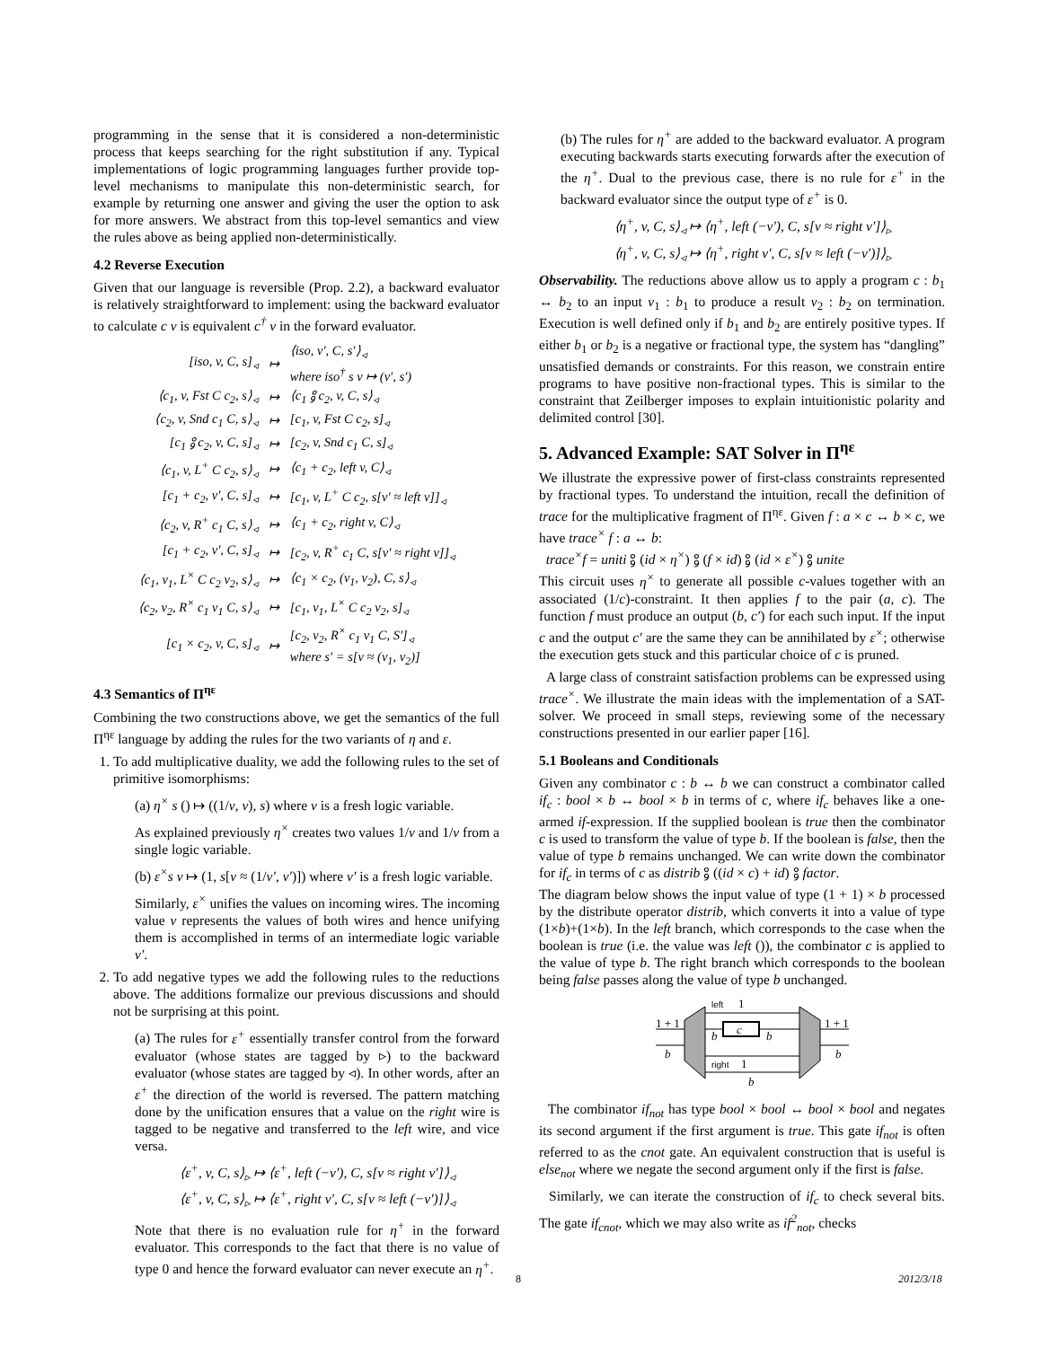programming in the sense that it is considered a non-deterministic process that keeps searching for the right substitution if any. Typical implementations of logic programming languages further provide top-level mechanisms to manipulate this non-deterministic search, for example by returning one answer and giving the user the option to ask for more answers. We abstract from this top-level semantics and view the rules above as being applied non-deterministically.
4.2 Reverse Execution
Given that our language is reversible (Prop. 2.2), a backward evaluator is relatively straightforward to implement: using the backward evaluator to calculate c v is equivalent c<sup>†</sup> v in the forward evaluator.
| [iso, v, C, s]<sub>◃</sub> | ↦ | ⟨iso, v′, C, s′⟩<sub>◃</sub> where iso<sup>†</sup> s v ↦ (v′, s′) |
| ⟨c<sub>1</sub>, v, Fst C c<sub>2</sub>, s⟩<sub>◃</sub> | ↦ | ⟨c<sub>1</sub> ⨟ c<sub>2</sub>, v, C, s⟩<sub>◃</sub> |
| ⟨c<sub>2</sub>, v, Snd c<sub>1</sub> C, s⟩<sub>◃</sub> | ↦ | [c<sub>1</sub>, v, Fst C c<sub>2</sub>, s]<sub>◃</sub> |
| [c<sub>1</sub> ⨟ c<sub>2</sub>, v, C, s]<sub>◃</sub> | ↦ | [c<sub>2</sub>, v, Snd c<sub>1</sub> C, s]<sub>◃</sub> |
| ⟨c<sub>1</sub>, v, L<sup>+</sup> C c<sub>2</sub>, s⟩<sub>◃</sub> | ↦ | ⟨c<sub>1</sub> + c<sub>2</sub>, left v, C⟩<sub>◃</sub> |
| [c<sub>1</sub> + c<sub>2</sub>, v′, C, s]<sub>◃</sub> | ↦ | [c<sub>1</sub>, v, L<sup>+</sup> C c<sub>2</sub>, s[v′ ≈ left v]]<sub>◃</sub> |
| ⟨c<sub>2</sub>, v, R<sup>+</sup> c<sub>1</sub> C, s⟩<sub>◃</sub> | ↦ | ⟨c<sub>1</sub> + c<sub>2</sub>, right v, C⟩<sub>◃</sub> |
| [c<sub>1</sub> + c<sub>2</sub>, v′, C, s]<sub>◃</sub> | ↦ | [c<sub>2</sub>, v, R<sup>+</sup> c<sub>1</sub> C, s[v′ ≈ right v]]<sub>◃</sub> |
| ⟨c<sub>1</sub>, v<sub>1</sub>, L<sup>×</sup> C c<sub>2</sub> v<sub>2</sub>, s⟩<sub>◃</sub> | ↦ | ⟨c<sub>1</sub> × c<sub>2</sub>, (v<sub>1</sub>, v<sub>2</sub>), C, s⟩<sub>◃</sub> |
| ⟨c<sub>2</sub>, v<sub>2</sub>, R<sup>×</sup> c<sub>1</sub> v<sub>1</sub> C, s⟩<sub>◃</sub> | ↦ | [c<sub>1</sub>, v<sub>1</sub>, L<sup>×</sup> C c<sub>2</sub> v<sub>2</sub>, s]<sub>◃</sub> |
| [c<sub>1</sub> × c<sub>2</sub>, v, C, s]<sub>◃</sub> | ↦ | [c<sub>2</sub>, v<sub>2</sub>, R<sup>×</sup> c<sub>1</sub> v<sub>1</sub> C, S′]<sub>◃</sub> where s′ = s[v ≈ (v<sub>1</sub>, v<sub>2</sub>)] |
4.3 Semantics of Π<sup>ηε</sup>
Combining the two constructions above, we get the semantics of the full Π<sup>ηε</sup> language by adding the rules for the two variants of η and ε.
1. To add multiplicative duality, we add the following rules to the set of primitive isomorphisms:
(a) η<sup>×</sup> s () ↦ ((1/v, v), s) where v is a fresh logic variable.
As explained previously η<sup>×</sup> creates two values 1/v and 1/v from a single logic variable.
(b) ε<sup>×</sup>s v ↦ (1, s[v ≈ (1/v′, v′)]) where v′ is a fresh logic variable.
Similarly, ε<sup>×</sup> unifies the values on incoming wires. The incoming value v represents the values of both wires and hence unifying them is accomplished in terms of an intermediate logic variable v′.
2. To add negative types we add the following rules to the reductions above. The additions formalize our previous discussions and should not be surprising at this point.
(a) The rules for ε<sup>+</sup> essentially transfer control from the forward evaluator (whose states are tagged by ▹) to the backward evaluator (whose states are tagged by ◃). In other words, after an ε<sup>+</sup> the direction of the world is reversed. The pattern matching done by the unification ensures that a value on the right wire is tagged to be negative and transferred to the left wire, and vice versa.
⟨ε<sup>+</sup>, v, C, s⟩<sub>▹</sub> ↦ ⟨ε<sup>+</sup>, left (−v′), C, s[v ≈ right v′]⟩<sub>◃</sub>
⟨ε<sup>+</sup>, v, C, s⟩<sub>▹</sub> ↦ ⟨ε<sup>+</sup>, right v′, C, s[v ≈ left (−v′)]⟩<sub>◃</sub>
Note that there is no evaluation rule for η<sup>+</sup> in the forward evaluator. This corresponds to the fact that there is no value of type 0 and hence the forward evaluator can never execute an η<sup>+</sup>.
(b) The rules for η<sup>+</sup> are added to the backward evaluator. A program executing backwards starts executing forwards after the execution of the η<sup>+</sup>. Dual to the previous case, there is no rule for ε<sup>+</sup> in the backward evaluator since the output type of ε<sup>+</sup> is 0.
⟨η<sup>+</sup>, v, C, s⟩<sub>◃</sub> ↦ ⟨η<sup>+</sup>, left (−v′), C, s[v ≈ right v′]⟩<sub>▹</sub>
⟨η<sup>+</sup>, v, C, s⟩<sub>◃</sub> ↦ ⟨η<sup>+</sup>, right v′, C, s[v ≈ left (−v′)]⟩<sub>▹</sub>
Observability. The reductions above allow us to apply a program c : b<sub>1</sub> ↔ b<sub>2</sub> to an input v<sub>1</sub> : b<sub>1</sub> to produce a result v<sub>2</sub> : b<sub>2</sub> on termination. Execution is well defined only if b<sub>1</sub> and b<sub>2</sub> are entirely positive types. If either b<sub>1</sub> or b<sub>2</sub> is a negative or fractional type, the system has “dangling” unsatisfied demands or constraints. For this reason, we constrain entire programs to have positive non-fractional types. This is similar to the constraint that Zeilberger imposes to explain intuitionistic polarity and delimited control [30].
5. Advanced Example: SAT Solver in Π<sup>ηε</sup>
We illustrate the expressive power of first-class constraints represented by fractional types. To understand the intuition, recall the definition of trace for the multiplicative fragment of Π<sup>ηε</sup>. Given f : a × c ↔ b × c, we have trace<sup>×</sup> f : a ↔ b:
trace<sup>×</sup>f = uniti ⨟ (id × η<sup>×</sup>) ⨟ (f × id) ⨟ (id × ε<sup>×</sup>) ⨟ unite
This circuit uses η<sup>×</sup> to generate all possible c-values together with an associated (1/c)-constraint. It then applies f to the pair (a, c). The function f must produce an output (b, c′) for each such input. If the input c and the output c′ are the same they can be annihilated by ε<sup>×</sup>; otherwise the execution gets stuck and this particular choice of c is pruned.
A large class of constraint satisfaction problems can be expressed using trace<sup>×</sup>. We illustrate the main ideas with the implementation of a SAT-solver. We proceed in small steps, reviewing some of the necessary constructions presented in our earlier paper [16].
5.1 Booleans and Conditionals
Given any combinator c : b ↔ b we can construct a combinator called if<sub>c</sub> : bool × b ↔ bool × b in terms of c, where if<sub>c</sub> behaves like a one-armed if-expression. If the supplied boolean is true then the combinator c is used to transform the value of type b. If the boolean is false, then the value of type b remains unchanged. We can write down the combinator for if<sub>c</sub> in terms of c as distrib ⨟ ((id × c) + id) ⨟ factor.
The diagram below shows the input value of type (1 + 1) × b processed by the distribute operator distrib, which converts it into a value of type (1×b)+(1×b). In the left branch, which corresponds to the case when the boolean is true (i.e. the value was left ()), the combinator c is applied to the value of type b. The right branch which corresponds to the boolean being false passes along the value of type b unchanged.
c
left
1
b
b
right
1
b
1 + 1
b
1 + 1
b
The combinator if<sub>not</sub> has type bool × bool ↔ bool × bool and negates its second argument if the first argument is true. This gate if<sub>not</sub> is often referred to as the cnot gate. An equivalent construction that is useful is else<sub>not</sub> where we negate the second argument only if the first is false.
Similarly, we can iterate the construction of if<sub>c</sub> to check several bits. The gate if<sub>cnot</sub>, which we may also write as if<sup>2</sup><sub>not</sub>, checks
8 2012/3/18